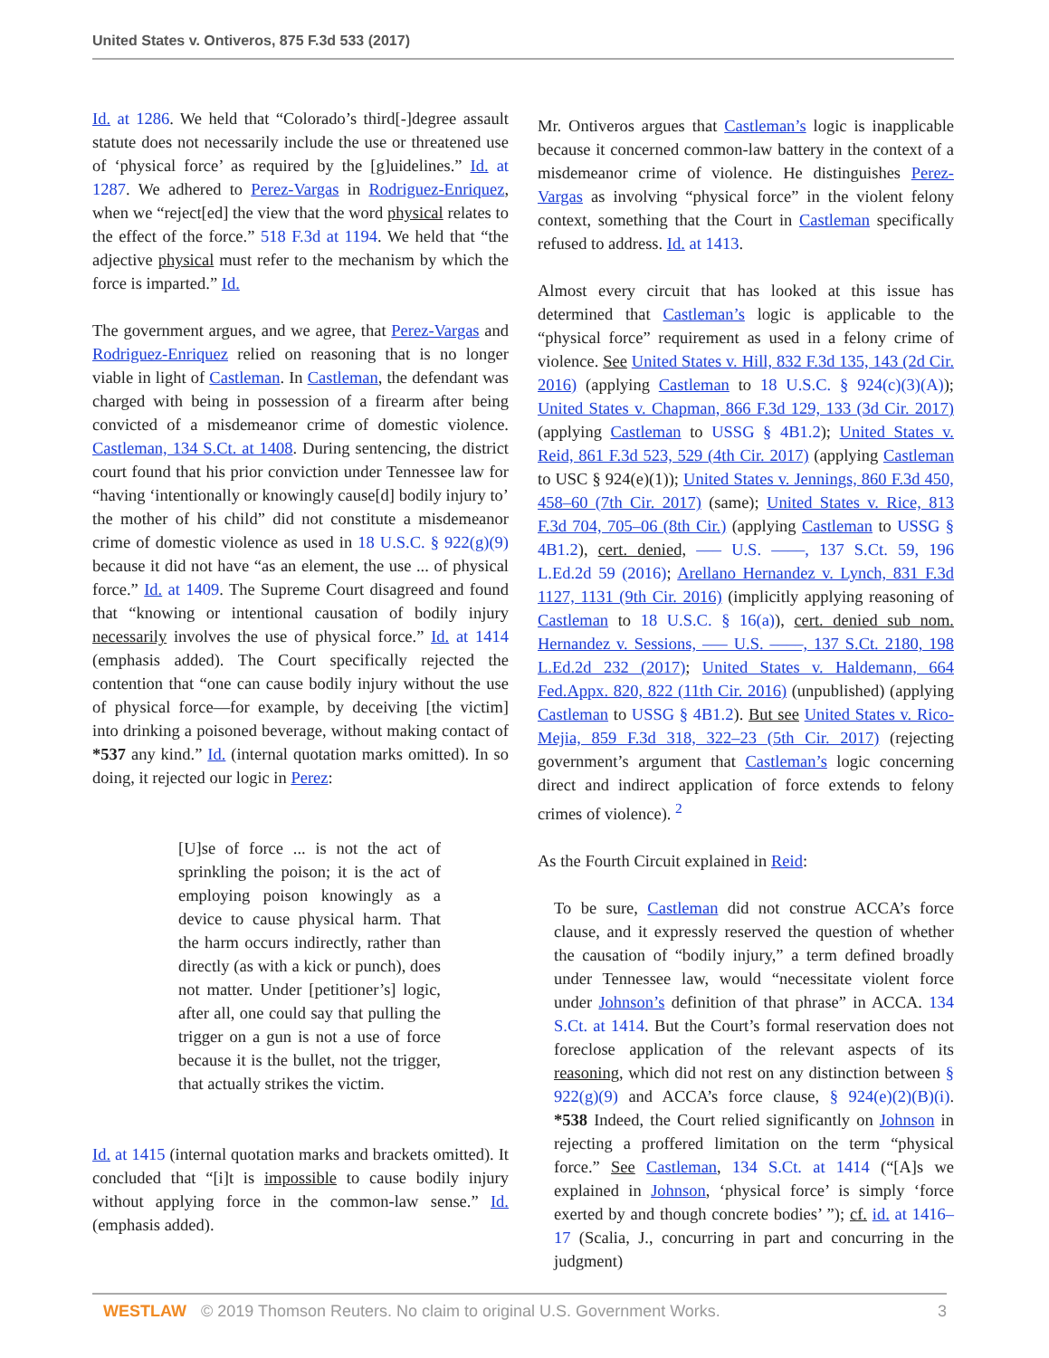United States v. Ontiveros, 875 F.3d 533 (2017)
Id. at 1286. We held that “Colorado’s third[-]degree assault statute does not necessarily include the use or threatened use of ‘physical force’ as required by the [g]uidelines.” Id. at 1287. We adhered to Perez-Vargas in Rodriguez-Enriquez, when we “reject[ed] the view that the word physical relates to the effect of the force.” 518 F.3d at 1194. We held that “the adjective physical must refer to the mechanism by which the force is imparted.” Id.
The government argues, and we agree, that Perez-Vargas and Rodriguez-Enriquez relied on reasoning that is no longer viable in light of Castleman. In Castleman, the defendant was charged with being in possession of a firearm after being convicted of a misdemeanor crime of domestic violence. Castleman, 134 S.Ct. at 1408. During sentencing, the district court found that his prior conviction under Tennessee law for “having ‘intentionally or knowingly cause[d] bodily injury to’ the mother of his child” did not constitute a misdemeanor crime of domestic violence as used in 18 U.S.C. § 922(g)(9) because it did not have “as an element, the use ... of physical force.” Id. at 1409. The Supreme Court disagreed and found that “knowing or intentional causation of bodily injury necessarily involves the use of physical force.” Id. at 1414 (emphasis added). The Court specifically rejected the contention that “one can cause bodily injury without the use of physical force—for example, by deceiving [the victim] into drinking a poisoned beverage, without making contact of *537 any kind.” Id. (internal quotation marks omitted). In so doing, it rejected our logic in Perez:
[U]se of force ... is not the act of sprinkling the poison; it is the act of employing poison knowingly as a device to cause physical harm. That the harm occurs indirectly, rather than directly (as with a kick or punch), does not matter. Under [petitioner’s] logic, after all, one could say that pulling the trigger on a gun is not a use of force because it is the bullet, not the trigger, that actually strikes the victim.
Id. at 1415 (internal quotation marks and brackets omitted). It concluded that “[i]t is impossible to cause bodily injury without applying force in the common-law sense.” Id. (emphasis added).
Mr. Ontiveros argues that Castleman’s logic is inapplicable because it concerned common-law battery in the context of a misdemeanor crime of violence. He distinguishes Perez-Vargas as involving “physical force” in the violent felony context, something that the Court in Castleman specifically refused to address. Id. at 1413.
Almost every circuit that has looked at this issue has determined that Castleman’s logic is applicable to the “physical force” requirement as used in a felony crime of violence. See United States v. Hill, 832 F.3d 135, 143 (2d Cir. 2016) (applying Castleman to 18 U.S.C. § 924(c)(3)(A)); United States v. Chapman, 866 F.3d 129, 133 (3d Cir. 2017) (applying Castleman to USSG § 4B1.2); United States v. Reid, 861 F.3d 523, 529 (4th Cir. 2017) (applying Castleman to USC § 924(e)(1)); United States v. Jennings, 860 F.3d 450, 458–60 (7th Cir. 2017) (same); United States v. Rice, 813 F.3d 704, 705–06 (8th Cir.) (applying Castleman to USSG § 4B1.2), cert. denied, ––– U.S. ––––, 137 S.Ct. 59, 196 L.Ed.2d 59 (2016); Arellano Hernandez v. Lynch, 831 F.3d 1127, 1131 (9th Cir. 2016) (implicitly applying reasoning of Castleman to 18 U.S.C. § 16(a)), cert. denied sub nom. Hernandez v. Sessions, ––– U.S. ––––, 137 S.Ct. 2180, 198 L.Ed.2d 232 (2017); United States v. Haldemann, 664 Fed.Appx. 820, 822 (11th Cir. 2016) (unpublished) (applying Castleman to USSG § 4B1.2). But see United States v. Rico-Mejia, 859 F.3d 318, 322–23 (5th Cir. 2017) (rejecting government’s argument that Castleman’s logic concerning direct and indirect application of force extends to felony crimes of violence). <sup>2</sup>
As the Fourth Circuit explained in Reid:
To be sure, Castleman did not construe ACCA’s force clause, and it expressly reserved the question of whether the causation of “bodily injury,” a term defined broadly under Tennessee law, would “necessitate violent force under Johnson’s definition of that phrase” in ACCA. 134 S.Ct. at 1414. But the Court’s formal reservation does not foreclose application of the relevant aspects of its reasoning, which did not rest on any distinction between § 922(g)(9) and ACCA’s force clause, § 924(e)(2)(B)(i). *538 Indeed, the Court relied significantly on Johnson in rejecting a proffered limitation on the term “physical force.” See Castleman, 134 S.Ct. at 1414 (“[A]s we explained in Johnson, ‘physical force’ is simply ‘force exerted by and though concrete bodies’ ”); cf. id. at 1416–17 (Scalia, J., concurring in part and concurring in the judgment)
WESTLAW © 2019 Thomson Reuters. No claim to original U.S. Government Works. 3